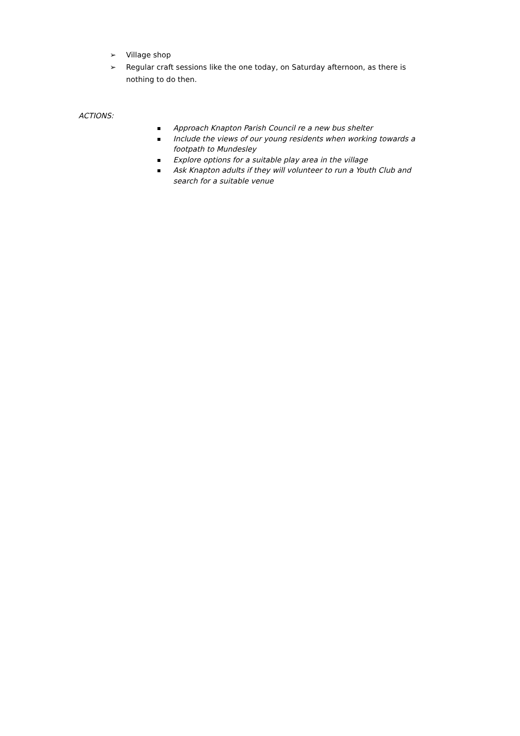➢ Village shop
➢ Regular craft sessions like the one today, on Saturday afternoon, as there is nothing to do then.
ACTIONS:
Approach Knapton Parish Council re a new bus shelter
Include the views of our young residents when working towards a footpath to Mundesley
Explore options for a suitable play area in the village
Ask Knapton adults if they will volunteer to run a Youth Club and search for a suitable venue